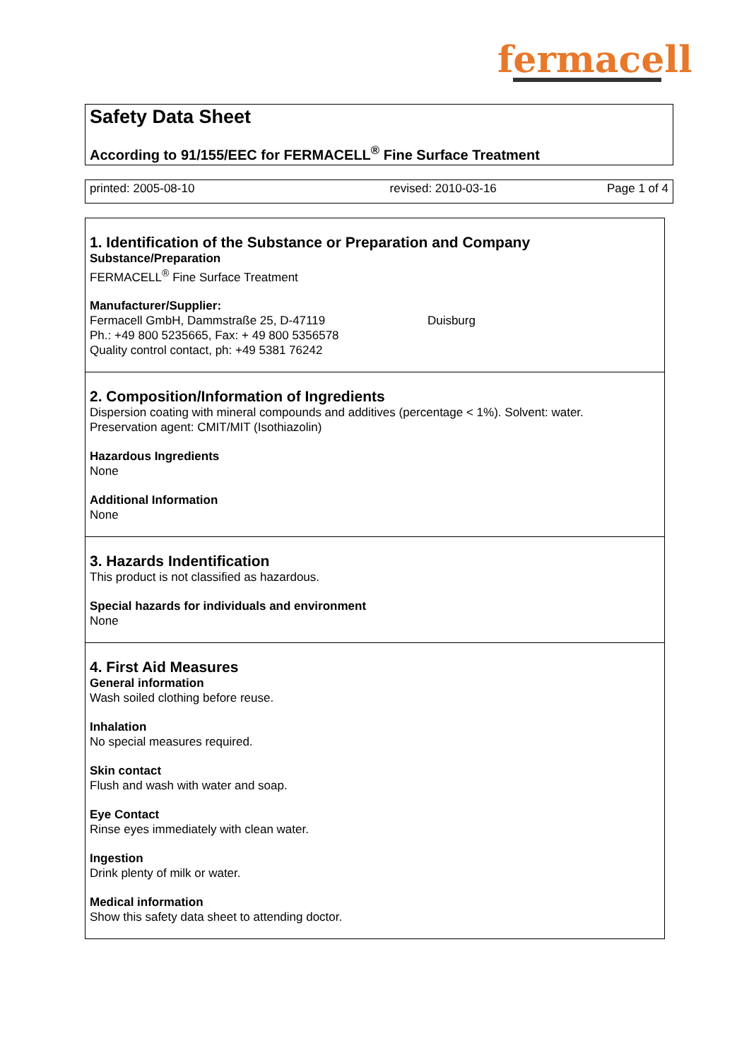fermacell
Safety Data Sheet
According to 91/155/EEC for FERMACELL<sup>®</sup> Fine Surface Treatment
printed: 2005-08-10 revised: 2010-03-16 Page 1 of 4
1. Identification of the Substance or Preparation and Company
Substance/Preparation
FERMACELL<sup>®</sup> Fine Surface Treatment
Manufacturer/Supplier:
Fermacell GmbH, Dammstraße 25, D-47119 Duisburg
Ph.: +49 800 5235665, Fax: + 49 800 5356578
Quality control contact, ph: +49 5381 76242
2. Composition/Information of Ingredients
Dispersion coating with mineral compounds and additives (percentage < 1%). Solvent: water.
Preservation agent: CMIT/MIT (Isothiazolin)
Hazardous Ingredients
None
Additional Information
None
3. Hazards Indentification
This product is not classified as hazardous.
Special hazards for individuals and environment
None
4. First Aid Measures
General information
Wash soiled clothing before reuse.
Inhalation
No special measures required.
Skin contact
Flush and wash with water and soap.
Eye Contact
Rinse eyes immediately with clean water.
Ingestion
Drink plenty of milk or water.
Medical information
Show this safety data sheet to attending doctor.